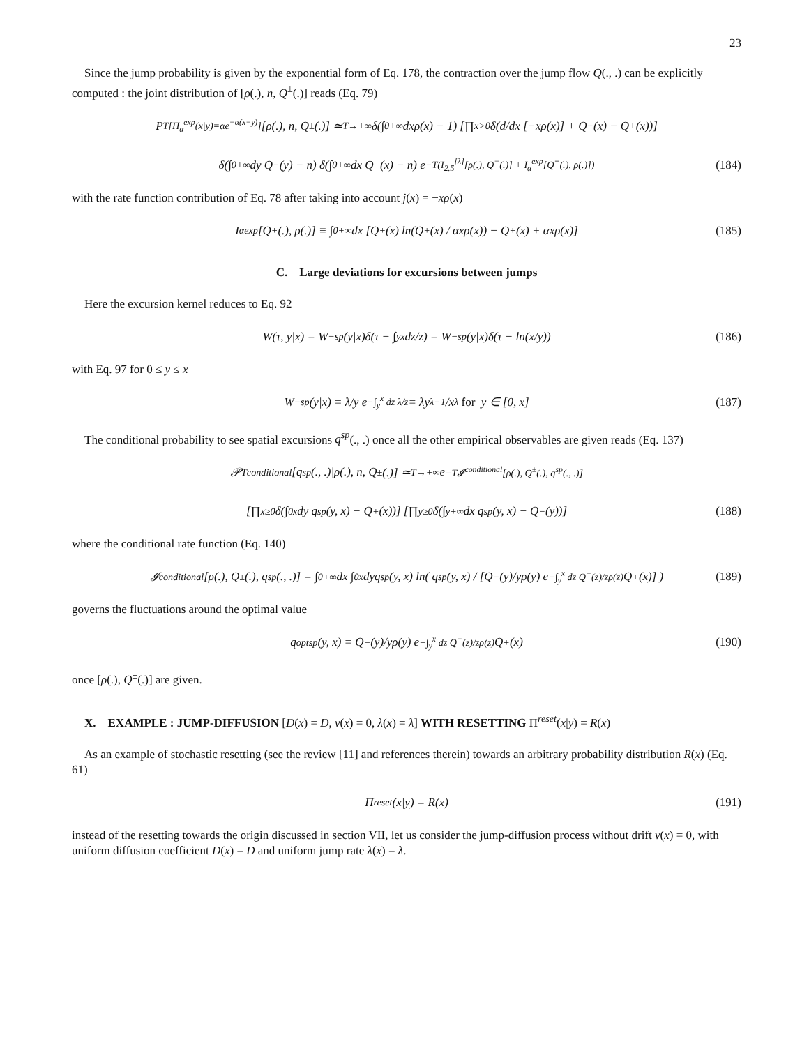23
Since the jump probability is given by the exponential form of Eq. 178, the contraction over the jump flow Q(., .) can be explicitly computed : the joint distribution of [ρ(.), n, Q<sup>±</sup>(.)] reads (Eq. 79)
P<sub>T</sub><sup>[Π<sub>α</sub><sup>exp</sup>(x|y)=αe<sup>−α(x−y)</sup>]</sup>[ρ(.), n, Q<sup>±</sup>(.)] ≃<sub>T→+∞</sub> δ(∫<sub>0</sub><sup>+∞</sup> dxρ(x) − 1) [∏<sub>x>0</sub> δ(d/dx [−xρ(x)] + Q<sup>−</sup>(x) − Q<sup>+</sup>(x))]
δ(∫<sub>0</sub><sup>+∞</sup> dy Q<sup>−</sup>(y) − n) δ(∫<sub>0</sub><sup>+∞</sup> dx Q<sup>+</sup>(x) − n) e<sup>−T(I<sub>2.5</sub><sup>[λ]</sup>[ρ(.), Q<sup>−</sup>(.)] + I<sub>α</sub><sup>exp</sup>[Q<sup>+</sup>(.), ρ(.)])</sup> (184)
with the rate function contribution of Eq. 78 after taking into account j(x) = −xρ(x)
I<sub>α</sub><sup>exp</sup>[Q<sup>+</sup>(.), ρ(.)] ≡ ∫<sub>0</sub><sup>+∞</sup> dx [Q<sup>+</sup>(x) ln(Q<sup>+</sup>(x) / αxρ(x)) − Q<sub>+</sub>(x) + αxρ(x)] (185)
C. Large deviations for excursions between jumps
Here the excursion kernel reduces to Eq. 92
W(τ, y|x) = W<sub>−</sub><sup>sp</sup>(y|x)δ(τ − ∫<sub>y</sub><sup>x</sup> dz/z) = W<sub>−</sub><sup>sp</sup>(y|x)δ(τ − ln(x/y)) (186)
with Eq. 97 for 0 ≤ y ≤ x
W<sub>−</sub><sup>sp</sup>(y|x) = λ/y e<sup>−∫<sub>y</sub><sup>x</sup> dz λ/z</sup> = λy<sup>λ−1</sup>/x<sup>λ</sup> for y ∈ [0, x] (187)
The conditional probability to see spatial excursions q<sup>sp</sup>(., .) once all the other empirical observables are given reads (Eq. 137)
𝒫<sub>T</sub><sup>conditional</sup>[q<sup>sp</sup>(., .)|ρ(.), n, Q<sup>±</sup>(.)] ≃<sub>T→+∞</sub> e<sup>−T𝓘<sup>conditional</sup>[ρ(.), Q<sup>±</sup>(.), q<sup>sp</sup>(., .)]</sup>
[∏<sub>x≥0</sub> δ(∫<sub>0</sub><sup>x</sup> dy q<sup>sp</sup>(y, x) − Q<sup>+</sup>(x))] [∏<sub>y≥0</sub> δ(∫<sub>y</sub><sup>+∞</sup> dx q<sup>sp</sup>(y, x) − Q<sup>−</sup>(y))] (188)
where the conditional rate function (Eq. 140)
𝓘<sup>conditional</sup>[ρ(.), Q<sup>±</sup>(.), q<sup>sp</sup>(., .)] = ∫<sub>0</sub><sup>+∞</sup> dx ∫<sub>0</sub><sup>x</sup> dyq<sup>sp</sup>(y, x) ln( q<sup>sp</sup>(y, x) / [Q<sup>−</sup>(y)/yρ(y) e<sup>−∫<sub>y</sub><sup>x</sup> dz Q<sup>−</sup>(z)/zρ(z)</sup> Q<sup>+</sup>(x)] ) (189)
governs the fluctuations around the optimal value
q<sub>opt</sub><sup>sp</sup>(y, x) = Q<sup>−</sup>(y)/yρ(y) e<sup>−∫<sub>y</sub><sup>x</sup> dz Q<sup>−</sup>(z)/zρ(z)</sup> Q<sup>+</sup>(x) (190)
once [ρ(.), Q<sup>±</sup>(.)] are given.
X. EXAMPLE : JUMP-DIFFUSION [D(x) = D, v(x) = 0, λ(x) = λ] WITH RESETTING Π<sup>reset</sup>(x|y) = R(x)
As an example of stochastic resetting (see the review [11] and references therein) towards an arbitrary probability distribution R(x) (Eq. 61)
Π<sup>reset</sup>(x|y) = R(x) (191)
instead of the resetting towards the origin discussed in section VII, let us consider the jump-diffusion process without drift v(x) = 0, with uniform diffusion coefficient D(x) = D and uniform jump rate λ(x) = λ.